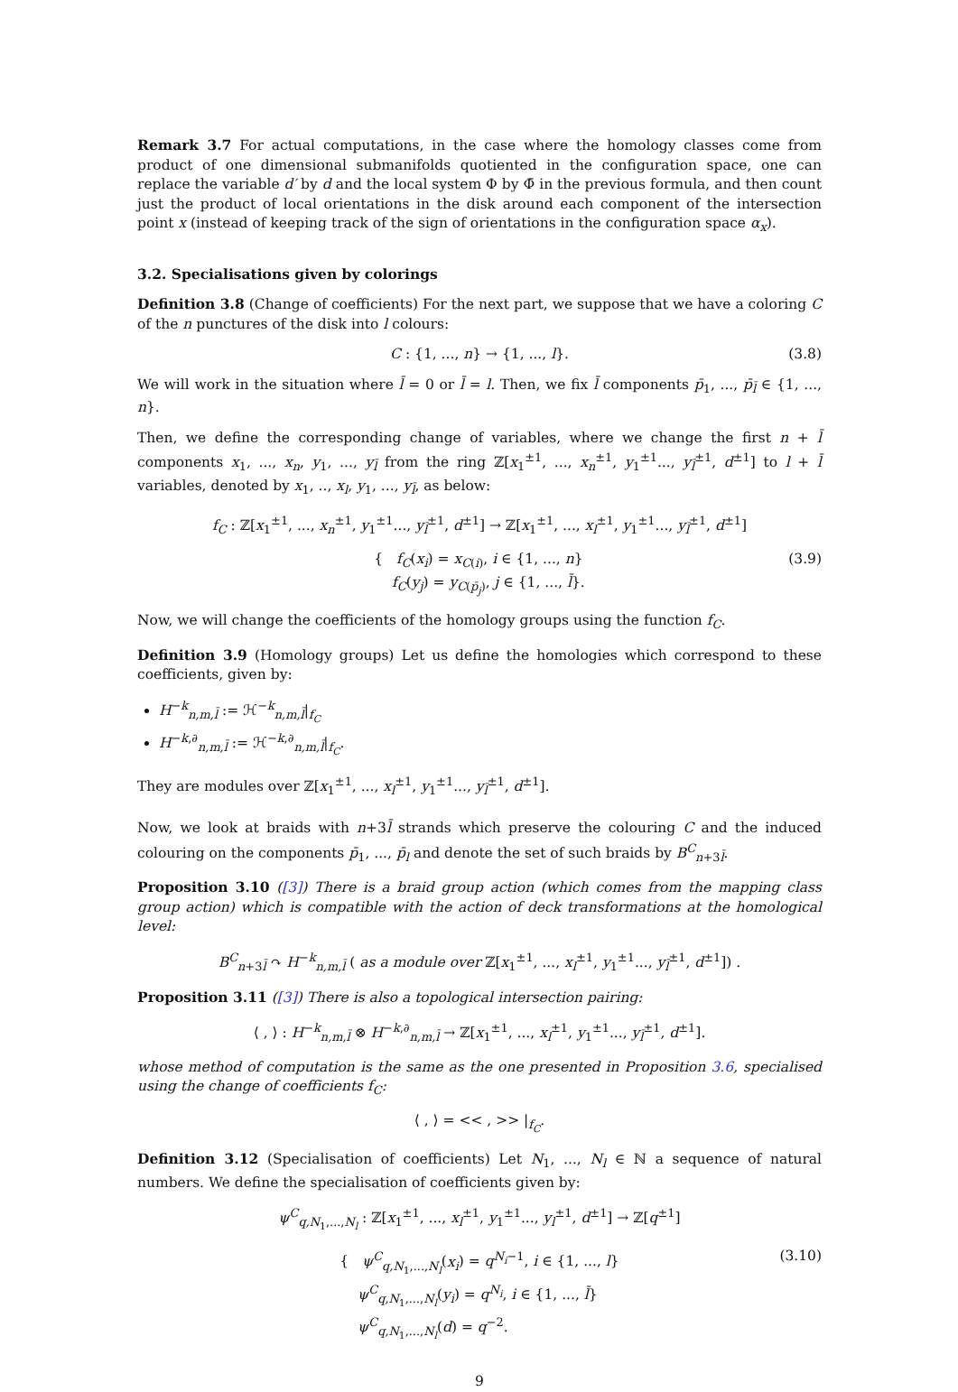Remark 3.7 For actual computations, in the case where the homology classes come from product of one dimensional submanifolds quotiented in the configuration space, one can replace the variable d′ by d and the local system Φ by Φ̄ in the previous formula, and then count just the product of local orientations in the disk around each component of the intersection point x (instead of keeping track of the sign of orientations in the configuration space α<sub>x</sub>).
3.2. Specialisations given by colorings
Definition 3.8 (Change of coefficients) For the next part, we suppose that we have a coloring C of the n punctures of the disk into l colours:
C : {1, ..., n} → {1, ..., l}. (3.8)
We will work in the situation where l̄ = 0 or l̄ = l. Then, we fix l̄ components p̄<sub>1</sub>, ..., p̄<sub>l̄</sub> ∈ {1, ..., n}.
Then, we define the corresponding change of variables, where we change the first n + l̄ components x<sub>1</sub>, ..., x<sub>n</sub>, y<sub>1</sub>, ..., y<sub>l̄</sub> from the ring ℤ[x<sub>1</sub><sup>±1</sup>, ..., x<sub>n</sub><sup>±1</sup>, y<sub>1</sub><sup>±1</sup>..., y<sub>l̄</sub><sup>±1</sup>, d<sup>±1</sup>] to l + l̄ variables, denoted by x<sub>1</sub>, .., x<sub>l</sub>, y<sub>1</sub>, ..., y<sub>l̄</sub>, as below:
f<sub>C</sub> : ℤ[x<sub>1</sub><sup>±1</sup>, ..., x<sub>n</sub><sup>±1</sup>, y<sub>1</sub><sup>±1</sup>..., y<sub>l̄</sub><sup>±1</sup>, d<sup>±1</sup>] → ℤ[x<sub>1</sub><sup>±1</sup>, ..., x<sub>l</sub><sup>±1</sup>, y<sub>1</sub><sup>±1</sup>..., y<sub>l̄</sub><sup>±1</sup>, d<sup>±1</sup>]
{ f<sub>C</sub>(x<sub>i</sub>) = x<sub>C(i)</sub>, i ∈ {1, ..., n}
f<sub>C</sub>(y<sub>j</sub>) = y<sub>C(p̄<sub>j</sub>)</sub>, j ∈ {1, ..., l̄}. (3.9)
Now, we will change the coefficients of the homology groups using the function f<sub>C</sub>.
Definition 3.9 (Homology groups) Let us define the homologies which correspond to these coefficients, given by:
H<sup>−k</sup><sub>n,m,l̄</sub> := ℋ<sup>−k</sup><sub>n,m,l̄</sub>|<sub>f<sub>C</sub></sub>
H<sup>−k,∂</sup><sub>n,m,l̄</sub> := ℋ<sup>−k,∂</sup><sub>n,m,l̄</sub>|<sub>f<sub>C</sub></sub>.
They are modules over ℤ[x<sub>1</sub><sup>±1</sup>, ..., x<sub>l</sub><sup>±1</sup>, y<sub>1</sub><sup>±1</sup>..., y<sub>l̄</sub><sup>±1</sup>, d<sup>±1</sup>].
Now, we look at braids with n+3l̄ strands which preserve the colouring C and the induced colouring on the components p̄<sub>1</sub>, ..., p̄<sub>l</sub> and denote the set of such braids by B<sup>C</sup><sub>n+3l̄</sub>.
Proposition 3.10 ([3]) There is a braid group action (which comes from the mapping class group action) which is compatible with the action of deck transformations at the homological level:
B<sup>C</sup><sub>n+3l̄</sub> ↷ H<sup>−k</sup><sub>n,m,l̄</sub> ( as a module over ℤ[x<sub>1</sub><sup>±1</sup>, ..., x<sub>l</sub><sup>±1</sup>, y<sub>1</sub><sup>±1</sup>..., y<sub>l̄</sub><sup>±1</sup>, d<sup>±1</sup>]) .
Proposition 3.11 ([3]) There is also a topological intersection pairing:
⟨ , ⟩ : H<sup>−k</sup><sub>n,m,l̄</sub> ⊗ H<sup>−k,∂</sup><sub>n,m,l̄</sub> → ℤ[x<sub>1</sub><sup>±1</sup>, ..., x<sub>l</sub><sup>±1</sup>, y<sub>1</sub><sup>±1</sup>..., y<sub>l̄</sub><sup>±1</sup>, d<sup>±1</sup>].
whose method of computation is the same as the one presented in Proposition 3.6, specialised using the change of coefficients f<sub>C</sub>:
⟨ , ⟩ = << , >> |<sub>f<sub>C</sub></sub>.
Definition 3.12 (Specialisation of coefficients) Let N<sub>1</sub>, ..., N<sub>l</sub> ∈ ℕ a sequence of natural numbers. We define the specialisation of coefficients given by:
ψ<sup>C</sup><sub>q,N<sub>1</sub>,...,N<sub>l</sub></sub> : ℤ[x<sub>1</sub><sup>±1</sup>, ..., x<sub>l</sub><sup>±1</sup>, y<sub>1</sub><sup>±1</sup>..., y<sub>l</sub><sup>±1</sup>, d<sup>±1</sup>] → ℤ[q<sup>±1</sup>]
{ ψ<sup>C</sup><sub>q,N<sub>1</sub>,...,N<sub>l</sub></sub>(x<sub>i</sub>) = q<sup>N<sub>i</sub>−1</sup>, i ∈ {1, ..., l}
ψ<sup>C</sup><sub>q,N<sub>1</sub>,...,N<sub>l</sub></sub>(y<sub>i</sub>) = q<sup>N<sub>i</sub></sup>, i ∈ {1, ..., l̄}
ψ<sup>C</sup><sub>q,N<sub>1</sub>,...,N<sub>l</sub></sub>(d) = q<sup>−2</sup>. (3.10)
9